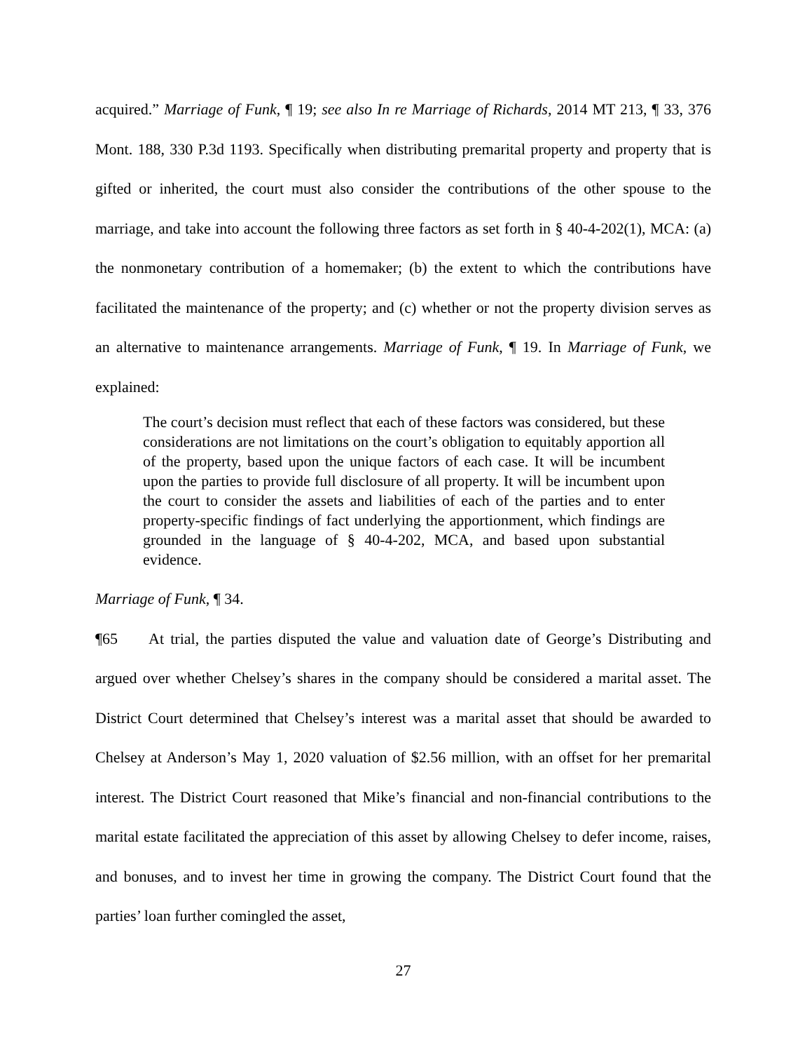acquired.” Marriage of Funk, ¶ 19; see also In re Marriage of Richards, 2014 MT 213, ¶ 33, 376 Mont. 188, 330 P.3d 1193. Specifically when distributing premarital property and property that is gifted or inherited, the court must also consider the contributions of the other spouse to the marriage, and take into account the following three factors as set forth in § 40-4-202(1), MCA: (a) the nonmonetary contribution of a homemaker; (b) the extent to which the contributions have facilitated the maintenance of the property; and (c) whether or not the property division serves as an alternative to maintenance arrangements. Marriage of Funk, ¶ 19. In Marriage of Funk, we explained:
The court’s decision must reflect that each of these factors was considered, but these considerations are not limitations on the court’s obligation to equitably apportion all of the property, based upon the unique factors of each case. It will be incumbent upon the parties to provide full disclosure of all property. It will be incumbent upon the court to consider the assets and liabilities of each of the parties and to enter property-specific findings of fact underlying the apportionment, which findings are grounded in the language of § 40-4-202, MCA, and based upon substantial evidence.
Marriage of Funk, ¶ 34.
¶65 At trial, the parties disputed the value and valuation date of George’s Distributing and argued over whether Chelsey’s shares in the company should be considered a marital asset. The District Court determined that Chelsey’s interest was a marital asset that should be awarded to Chelsey at Anderson’s May 1, 2020 valuation of $2.56 million, with an offset for her premarital interest. The District Court reasoned that Mike’s financial and non-financial contributions to the marital estate facilitated the appreciation of this asset by allowing Chelsey to defer income, raises, and bonuses, and to invest her time in growing the company. The District Court found that the parties’ loan further comingled the asset,
27